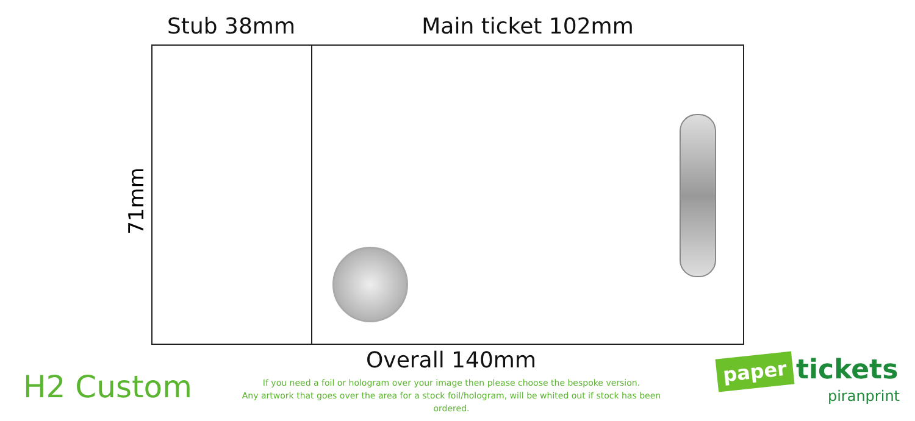Stub 38mm Main ticket 102mm
71mm
Overall 140mm
H2 Custom
If you need a foil or hologram over your image then please choose the bespoke version.
Any artwork that goes over the area for a stock foil/hologram, will be whited out if stock has been ordered.
paper tickets
piranprint